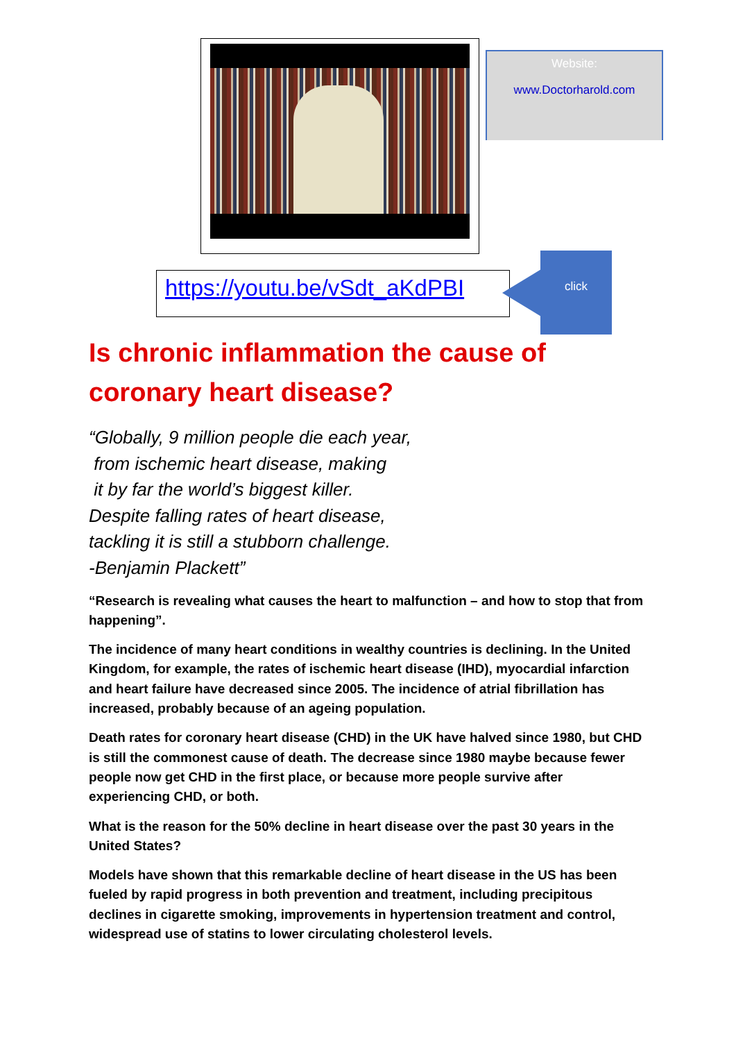Website:
www.Doctorharold.com
https://youtu.be/vSdt_aKdPBI
click
Is chronic inflammation the cause of coronary heart disease?
“Globally, 9 million people die each year,
from ischemic heart disease, making
it by far the world’s biggest killer.
Despite falling rates of heart disease,
tackling it is still a stubborn challenge.
-Benjamin Plackett”
“Research is revealing what causes the heart to malfunction – and how to stop that from happening”.
The incidence of many heart conditions in wealthy countries is declining. In the United Kingdom, for example, the rates of ischemic heart disease (IHD), myocardial infarction and heart failure have decreased since 2005. The incidence of atrial fibrillation has increased, probably because of an ageing population.
Death rates for coronary heart disease (CHD) in the UK have halved since 1980, but CHD is still the commonest cause of death. The decrease since 1980 maybe because fewer people now get CHD in the first place, or because more people survive after experiencing CHD, or both.
What is the reason for the 50% decline in heart disease over the past 30 years in the United States?
Models have shown that this remarkable decline of heart disease in the US has been fueled by rapid progress in both prevention and treatment, including precipitous declines in cigarette smoking, improvements in hypertension treatment and control, widespread use of statins to lower circulating cholesterol levels.